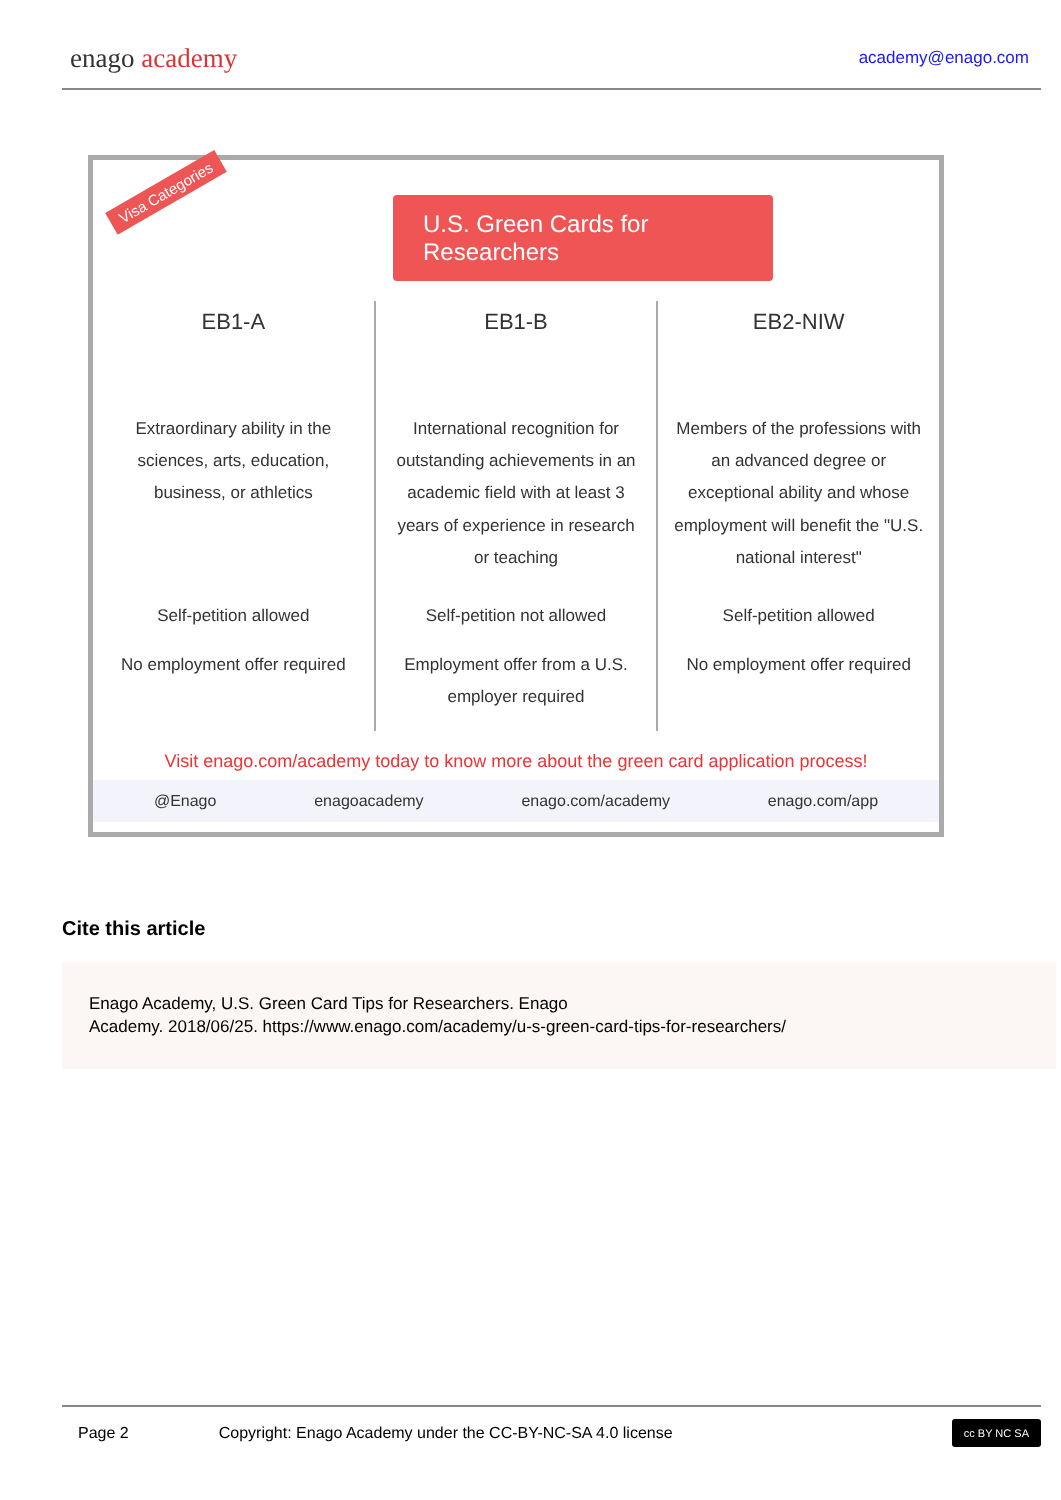enago academy
academy@enago.com
Visa Categories
U.S. Green Cards for Researchers
EB1-A
Extraordinary ability in the sciences, arts, education, business, or athletics
Self-petition allowed
No employment offer required
EB1-B
International recognition for outstanding achievements in an academic field with at least 3 years of experience in research or teaching
Self-petition not allowed
Employment offer from a U.S. employer required
EB2-NIW
Members of the professions with an advanced degree or exceptional ability and whose employment will benefit the "U.S. national interest"
Self-petition allowed
No employment offer required
Visit enago.com/academy today to know more about the green card application process!
@Enago enagoacademy enago.com/academy enago.com/app
Cite this article
Enago Academy, U.S. Green Card Tips for Researchers. Enago
Academy. 2018/06/25. https://www.enago.com/academy/u-s-green-card-tips-for-researchers/
Page 2 Copyright: Enago Academy under the CC-BY-NC-SA 4.0 license cc BY NC SA